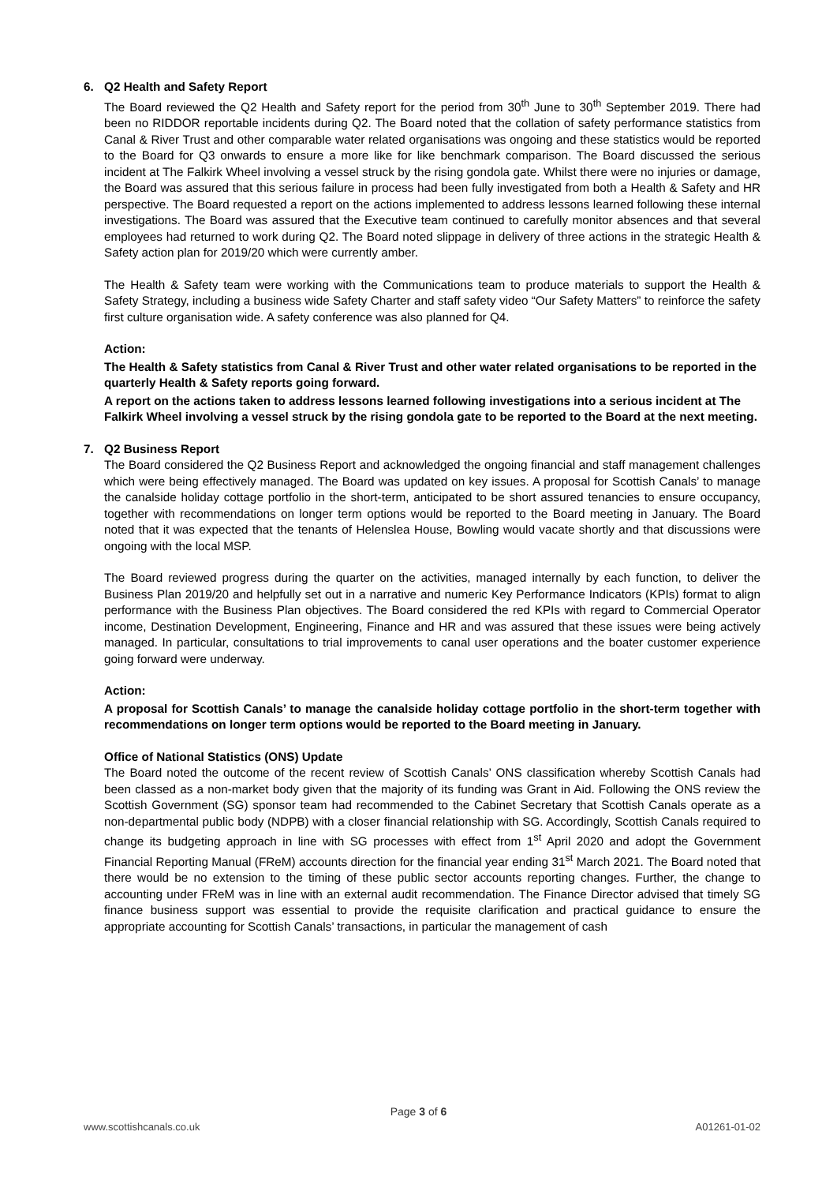6. Q2 Health and Safety Report
The Board reviewed the Q2 Health and Safety report for the period from 30<sup>th</sup> June to 30<sup>th</sup> September 2019. There had been no RIDDOR reportable incidents during Q2. The Board noted that the collation of safety performance statistics from Canal & River Trust and other comparable water related organisations was ongoing and these statistics would be reported to the Board for Q3 onwards to ensure a more like for like benchmark comparison. The Board discussed the serious incident at The Falkirk Wheel involving a vessel struck by the rising gondola gate. Whilst there were no injuries or damage, the Board was assured that this serious failure in process had been fully investigated from both a Health & Safety and HR perspective. The Board requested a report on the actions implemented to address lessons learned following these internal investigations. The Board was assured that the Executive team continued to carefully monitor absences and that several employees had returned to work during Q2. The Board noted slippage in delivery of three actions in the strategic Health & Safety action plan for 2019/20 which were currently amber.
The Health & Safety team were working with the Communications team to produce materials to support the Health & Safety Strategy, including a business wide Safety Charter and staff safety video “Our Safety Matters” to reinforce the safety first culture organisation wide. A safety conference was also planned for Q4.
Action:
The Health & Safety statistics from Canal & River Trust and other water related organisations to be reported in the quarterly Health & Safety reports going forward.
A report on the actions taken to address lessons learned following investigations into a serious incident at The Falkirk Wheel involving a vessel struck by the rising gondola gate to be reported to the Board at the next meeting.
7. Q2 Business Report
The Board considered the Q2 Business Report and acknowledged the ongoing financial and staff management challenges which were being effectively managed. The Board was updated on key issues. A proposal for Scottish Canals’ to manage the canalside holiday cottage portfolio in the short-term, anticipated to be short assured tenancies to ensure occupancy, together with recommendations on longer term options would be reported to the Board meeting in January. The Board noted that it was expected that the tenants of Helenslea House, Bowling would vacate shortly and that discussions were ongoing with the local MSP.
The Board reviewed progress during the quarter on the activities, managed internally by each function, to deliver the Business Plan 2019/20 and helpfully set out in a narrative and numeric Key Performance Indicators (KPIs) format to align performance with the Business Plan objectives. The Board considered the red KPIs with regard to Commercial Operator income, Destination Development, Engineering, Finance and HR and was assured that these issues were being actively managed. In particular, consultations to trial improvements to canal user operations and the boater customer experience going forward were underway.
Action:
A proposal for Scottish Canals’ to manage the canalside holiday cottage portfolio in the short-term together with recommendations on longer term options would be reported to the Board meeting in January.
Office of National Statistics (ONS) Update
The Board noted the outcome of the recent review of Scottish Canals’ ONS classification whereby Scottish Canals had been classed as a non-market body given that the majority of its funding was Grant in Aid. Following the ONS review the Scottish Government (SG) sponsor team had recommended to the Cabinet Secretary that Scottish Canals operate as a non-departmental public body (NDPB) with a closer financial relationship with SG. Accordingly, Scottish Canals required to change its budgeting approach in line with SG processes with effect from 1<sup>st</sup> April 2020 and adopt the Government Financial Reporting Manual (FReM) accounts direction for the financial year ending 31<sup>st</sup> March 2021. The Board noted that there would be no extension to the timing of these public sector accounts reporting changes. Further, the change to accounting under FReM was in line with an external audit recommendation. The Finance Director advised that timely SG finance business support was essential to provide the requisite clarification and practical guidance to ensure the appropriate accounting for Scottish Canals’ transactions, in particular the management of cash
Page 3 of 6
www.scottishcanals.co.uk A01261-01-02